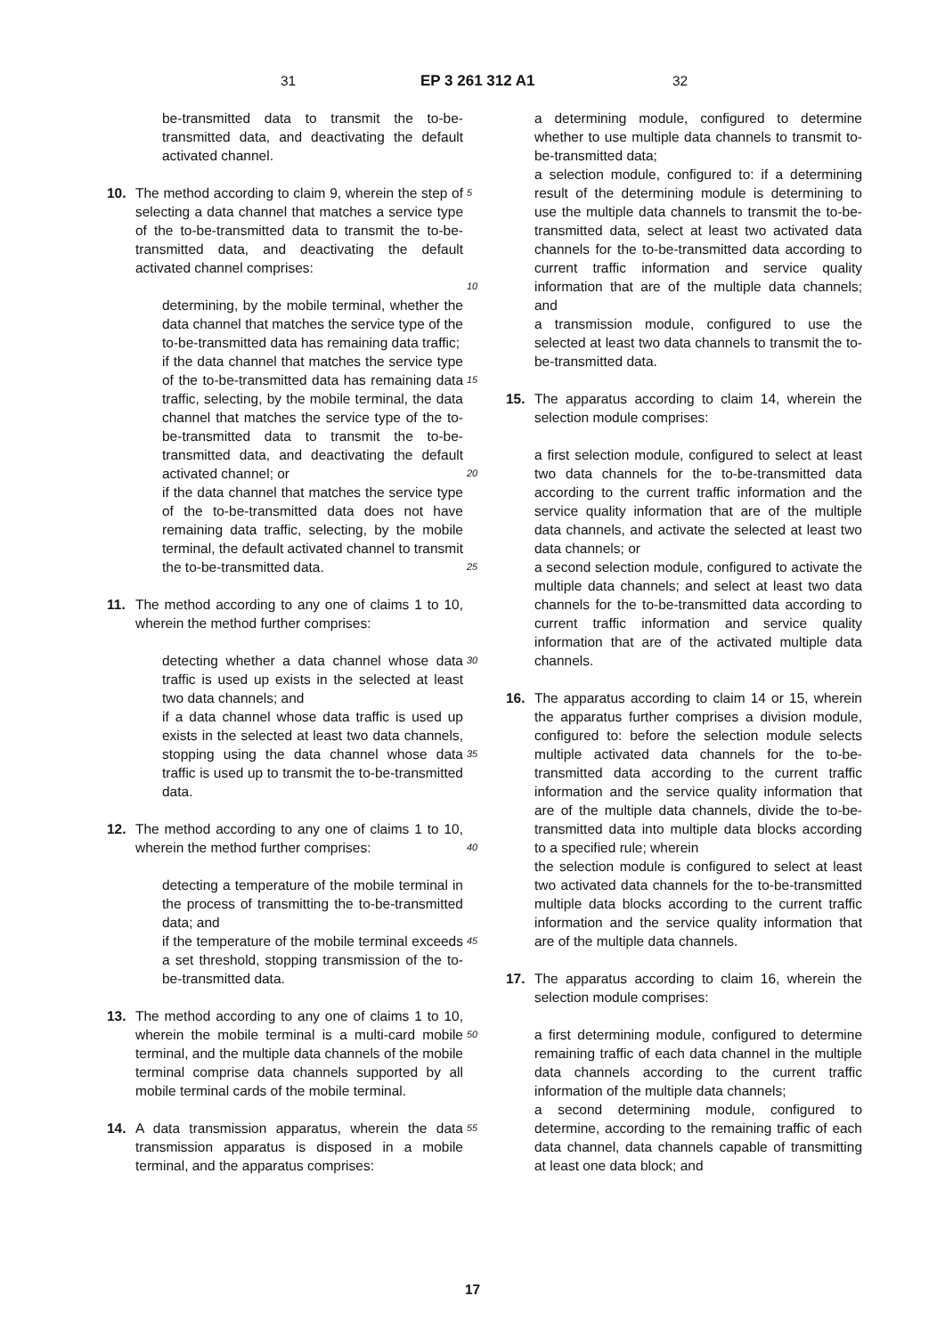31 EP 3 261 312 A1 32
be-transmitted data to transmit the to-be-transmitted data, and deactivating the default activated channel.
10. The method according to claim 9, wherein the step of selecting a data channel that matches a service type of the to-be-transmitted data to transmit the to-be-transmitted data, and deactivating the default activated channel comprises:
determining, by the mobile terminal, whether the data channel that matches the service type of the to-be-transmitted data has remaining data traffic;
if the data channel that matches the service type of the to-be-transmitted data has remaining data traffic, selecting, by the mobile terminal, the data channel that matches the service type of the to-be-transmitted data to transmit the to-be-transmitted data, and deactivating the default activated channel; or
if the data channel that matches the service type of the to-be-transmitted data does not have remaining data traffic, selecting, by the mobile terminal, the default activated channel to transmit the to-be-transmitted data.
11. The method according to any one of claims 1 to 10, wherein the method further comprises:
detecting whether a data channel whose data traffic is used up exists in the selected at least two data channels; and
if a data channel whose data traffic is used up exists in the selected at least two data channels, stopping using the data channel whose data traffic is used up to transmit the to-be-transmitted data.
12. The method according to any one of claims 1 to 10, wherein the method further comprises:
detecting a temperature of the mobile terminal in the process of transmitting the to-be-transmitted data; and
if the temperature of the mobile terminal exceeds a set threshold, stopping transmission of the to-be-transmitted data.
13. The method according to any one of claims 1 to 10, wherein the mobile terminal is a multi-card mobile terminal, and the multiple data channels of the mobile terminal comprise data channels supported by all mobile terminal cards of the mobile terminal.
14. A data transmission apparatus, wherein the data transmission apparatus is disposed in a mobile terminal, and the apparatus comprises:
5
10
15
20
25
30
35
40
45
50
55
a determining module, configured to determine whether to use multiple data channels to transmit to-be-transmitted data;
a selection module, configured to: if a determining result of the determining module is determining to use the multiple data channels to transmit the to-be-transmitted data, select at least two activated data channels for the to-be-transmitted data according to current traffic information and service quality information that are of the multiple data channels; and
a transmission module, configured to use the selected at least two data channels to transmit the to-be-transmitted data.
15. The apparatus according to claim 14, wherein the selection module comprises:
a first selection module, configured to select at least two data channels for the to-be-transmitted data according to the current traffic information and the service quality information that are of the multiple data channels, and activate the selected at least two data channels; or
a second selection module, configured to activate the multiple data channels; and select at least two data channels for the to-be-transmitted data according to current traffic information and service quality information that are of the activated multiple data channels.
16. The apparatus according to claim 14 or 15, wherein the apparatus further comprises a division module, configured to: before the selection module selects multiple activated data channels for the to-be-transmitted data according to the current traffic information and the service quality information that are of the multiple data channels, divide the to-be-transmitted data into multiple data blocks according to a specified rule; wherein
the selection module is configured to select at least two activated data channels for the to-be-transmitted multiple data blocks according to the current traffic information and the service quality information that are of the multiple data channels.
17. The apparatus according to claim 16, wherein the selection module comprises:
a first determining module, configured to determine remaining traffic of each data channel in the multiple data channels according to the current traffic information of the multiple data channels;
a second determining module, configured to determine, according to the remaining traffic of each data channel, data channels capable of transmitting at least one data block; and
17